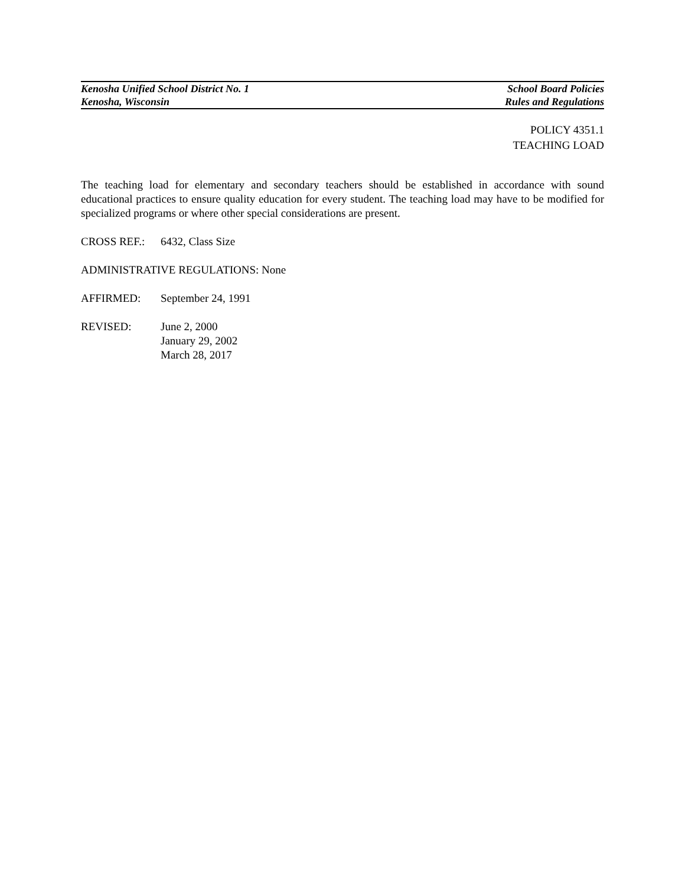Kenosha Unified School District No. 1
Kenosha, Wisconsin
School Board Policies
Rules and Regulations
POLICY 4351.1
TEACHING LOAD
The teaching load for elementary and secondary teachers should be established in accordance with sound educational practices to ensure quality education for every student. The teaching load may have to be modified for specialized programs or where other special considerations are present.
CROSS REF.: 6432, Class Size
ADMINISTRATIVE REGULATIONS: None
AFFIRMED: September 24, 1991
REVISED: June 2, 2000
January 29, 2002
March 28, 2017